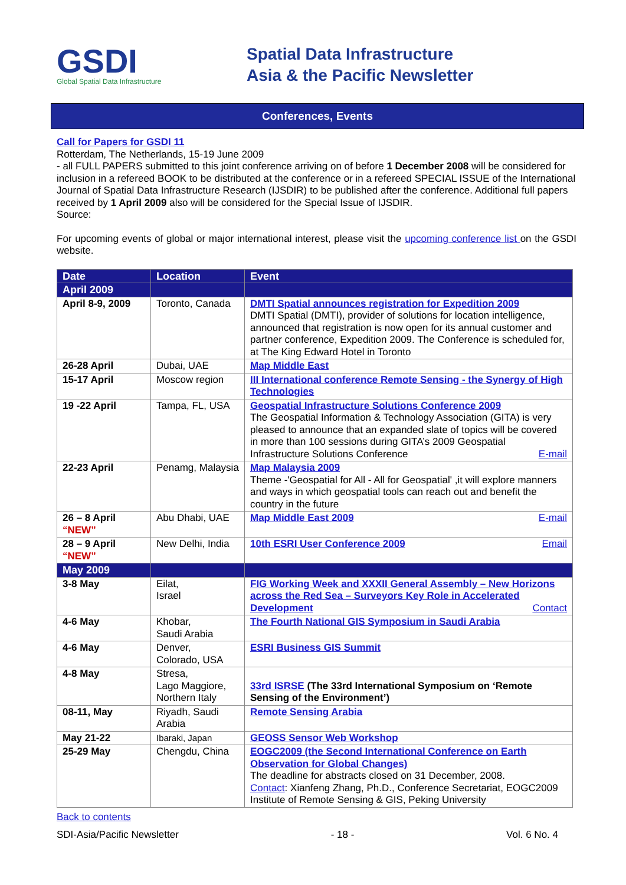GSDI
Global Spatial Data Infrastructure
Spatial Data Infrastructure
Asia & the Pacific Newsletter
Conferences, Events
Call for Papers for GSDI 11
Rotterdam, The Netherlands, 15-19 June 2009
- all FULL PAPERS submitted to this joint conference arriving on of before 1 December 2008 will be considered for inclusion in a refereed BOOK to be distributed at the conference or in a refereed SPECIAL ISSUE of the International Journal of Spatial Data Infrastructure Research (IJSDIR) to be published after the conference. Additional full papers received by 1 April 2009 also will be considered for the Special Issue of IJSDIR.
Source:
For upcoming events of global or major international interest, please visit the upcoming conference list on the GSDI website.
| Date | Location | Event |
| --- | --- | --- |
| April 2009 | | |
| April 8-9, 2009 | Toronto, Canada | DMTI Spatial announces registration for Expedition 2009 DMTI Spatial (DMTI), provider of solutions for location intelligence, announced that registration is now open for its annual customer and partner conference, Expedition 2009. The Conference is scheduled for, at The King Edward Hotel in Toronto |
| 26-28 April | Dubai, UAE | Map Middle East |
| 15-17 April | Moscow region | III International conference Remote Sensing - the Synergy of High Technologies |
| 19 -22 April | Tampa, FL, USA | Geospatial Infrastructure Solutions Conference 2009 The Geospatial Information & Technology Association (GITA) is very pleased to announce that an expanded slate of topics will be covered in more than 100 sessions during GITA’s 2009 Geospatial Infrastructure Solutions Conference E-mail |
| 22-23 April | Penamg, Malaysia | Map Malaysia 2009 Theme -'Geospatial for All - All for Geospatial' ,it will explore manners and ways in which geospatial tools can reach out and benefit the country in the future |
| 26 – 8 April “NEW” | Abu Dhabi, UAE | Map Middle East 2009 E-mail |
| 28 – 9 April “NEW” | New Delhi, India | 10th ESRI User Conference 2009 Email |
| May 2009 | | |
| 3-8 May | Eilat, Israel | FIG Working Week and XXXII General Assembly – New Horizons across the Red Sea – Surveyors Key Role in Accelerated Development Contact |
| 4-6 May | Khobar, Saudi Arabia | The Fourth National GIS Symposium in Saudi Arabia |
| 4-6 May | Denver, Colorado, USA | ESRI Business GIS Summit |
| 4-8 May | Stresa, Lago Maggiore, Northern Italy | 33rd ISRSE (The 33rd International Symposium on ‘Remote Sensing of the Environment’) |
| 08-11, May | Riyadh, Saudi Arabia | Remote Sensing Arabia |
| May 21-22 | Ibaraki, Japan | GEOSS Sensor Web Workshop |
| 25-29 May | Chengdu, China | EOGC2009 (the Second International Conference on Earth Observation for Global Changes) The deadline for abstracts closed on 31 December, 2008. Contact : Xianfeng Zhang, Ph.D., Conference Secretariat, EOGC2009 Institute of Remote Sensing & GIS, Peking University |
Back to contents
SDI-Asia/Pacific Newsletter - 18 - Vol. 6 No. 4